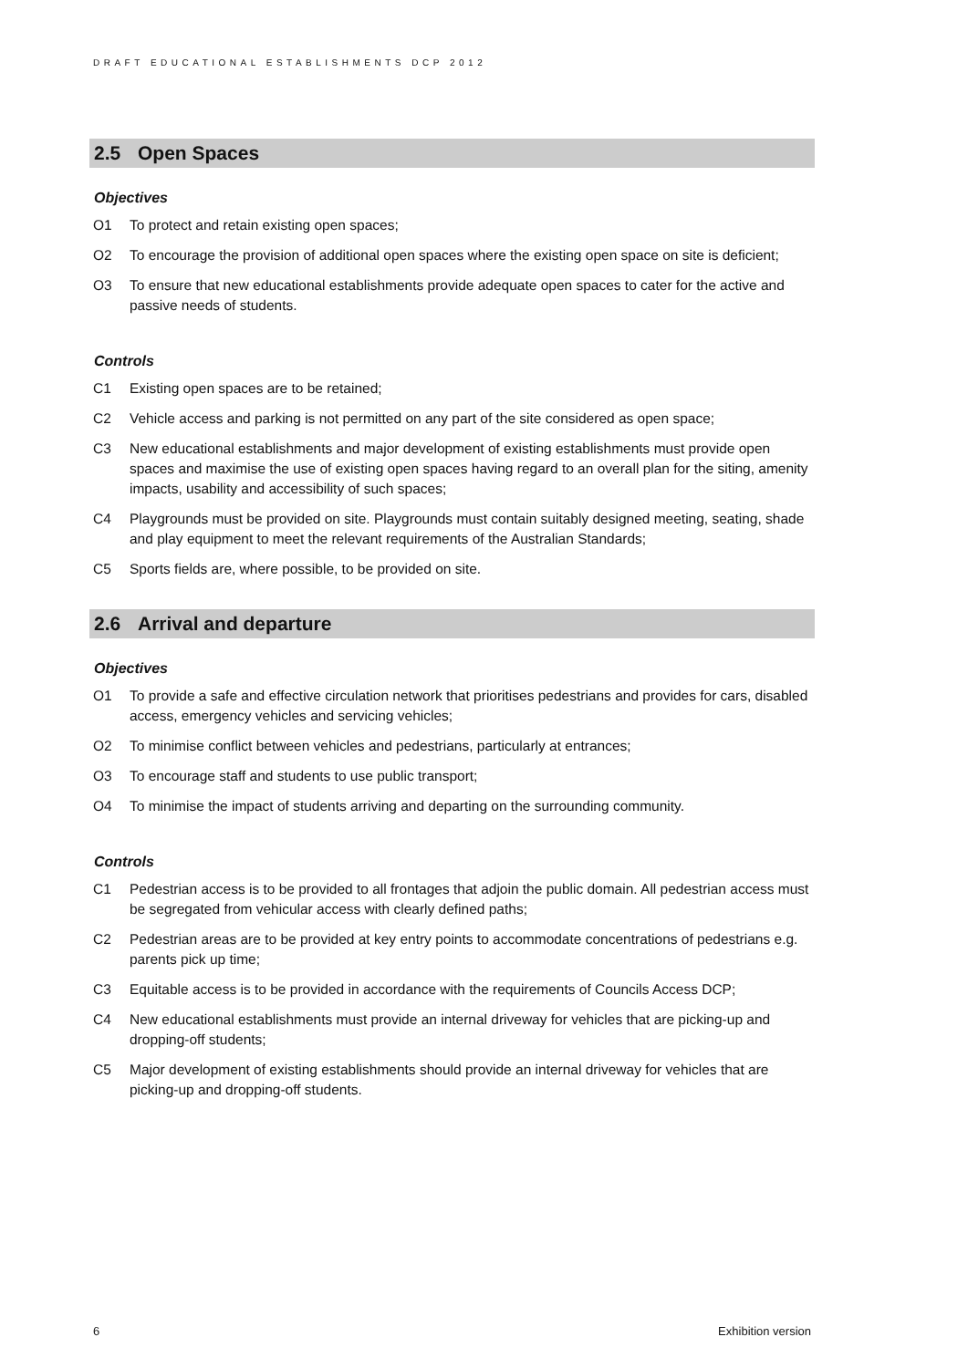DRAFT EDUCATIONAL ESTABLISHMENTS DCP 2012
2.5 Open Spaces
Objectives
O1 To protect and retain existing open spaces;
O2 To encourage the provision of additional open spaces where the existing open space on site is deficient;
O3 To ensure that new educational establishments provide adequate open spaces to cater for the active and passive needs of students.
Controls
C1 Existing open spaces are to be retained;
C2 Vehicle access and parking is not permitted on any part of the site considered as open space;
C3 New educational establishments and major development of existing establishments must provide open spaces and maximise the use of existing open spaces having regard to an overall plan for the siting, amenity impacts, usability and accessibility of such spaces;
C4 Playgrounds must be provided on site. Playgrounds must contain suitably designed meeting, seating, shade and play equipment to meet the relevant requirements of the Australian Standards;
C5 Sports fields are, where possible, to be provided on site.
2.6 Arrival and departure
Objectives
O1 To provide a safe and effective circulation network that prioritises pedestrians and provides for cars, disabled access, emergency vehicles and servicing vehicles;
O2 To minimise conflict between vehicles and pedestrians, particularly at entrances;
O3 To encourage staff and students to use public transport;
O4 To minimise the impact of students arriving and departing on the surrounding community.
Controls
C1 Pedestrian access is to be provided to all frontages that adjoin the public domain. All pedestrian access must be segregated from vehicular access with clearly defined paths;
C2 Pedestrian areas are to be provided at key entry points to accommodate concentrations of pedestrians e.g. parents pick up time;
C3 Equitable access is to be provided in accordance with the requirements of Councils Access DCP;
C4 New educational establishments must provide an internal driveway for vehicles that are picking-up and dropping-off students;
C5 Major development of existing establishments should provide an internal driveway for vehicles that are picking-up and dropping-off students.
6 Exhibition version